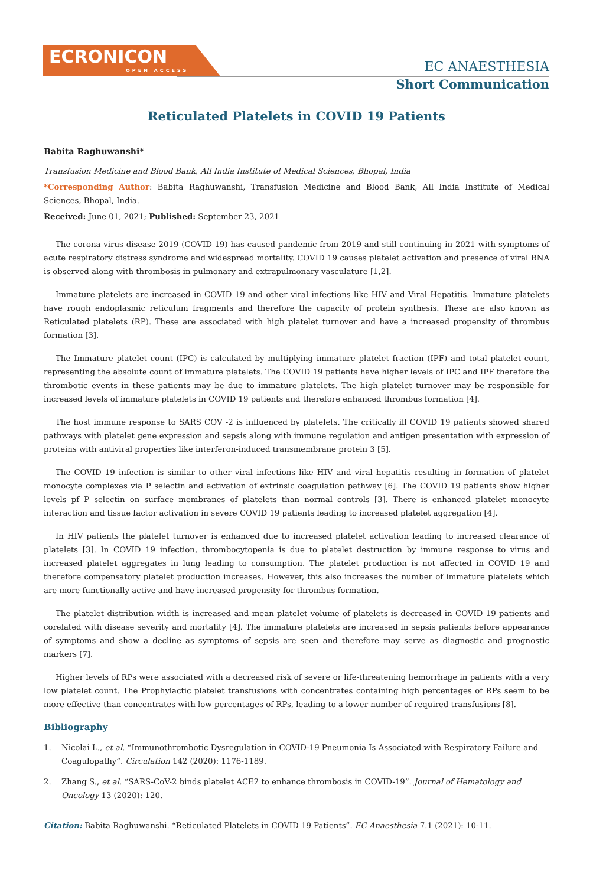ECRONICON
OPEN ACCESS
EC ANAESTHESIA
Short Communication
Reticulated Platelets in COVID 19 Patients
Babita Raghuwanshi*
Transfusion Medicine and Blood Bank, All India Institute of Medical Sciences, Bhopal, India
*Corresponding Author: Babita Raghuwanshi, Transfusion Medicine and Blood Bank, All India Institute of Medical Sciences, Bhopal, India.
Received: June 01, 2021; Published: September 23, 2021
The corona virus disease 2019 (COVID 19) has caused pandemic from 2019 and still continuing in 2021 with symptoms of acute respiratory distress syndrome and widespread mortality. COVID 19 causes platelet activation and presence of viral RNA is observed along with thrombosis in pulmonary and extrapulmonary vasculature [1,2].
Immature platelets are increased in COVID 19 and other viral infections like HIV and Viral Hepatitis. Immature platelets have rough endoplasmic reticulum fragments and therefore the capacity of protein synthesis. These are also known as Reticulated platelets (RP). These are associated with high platelet turnover and have a increased propensity of thrombus formation [3].
The Immature platelet count (IPC) is calculated by multiplying immature platelet fraction (IPF) and total platelet count, representing the absolute count of immature platelets. The COVID 19 patients have higher levels of IPC and IPF therefore the thrombotic events in these patients may be due to immature platelets. The high platelet turnover may be responsible for increased levels of immature platelets in COVID 19 patients and therefore enhanced thrombus formation [4].
The host immune response to SARS COV -2 is influenced by platelets. The critically ill COVID 19 patients showed shared pathways with platelet gene expression and sepsis along with immune regulation and antigen presentation with expression of proteins with antiviral properties like interferon-induced transmembrane protein 3 [5].
The COVID 19 infection is similar to other viral infections like HIV and viral hepatitis resulting in formation of platelet monocyte complexes via P selectin and activation of extrinsic coagulation pathway [6]. The COVID 19 patients show higher levels pf P selectin on surface membranes of platelets than normal controls [3]. There is enhanced platelet monocyte interaction and tissue factor activation in severe COVID 19 patients leading to increased platelet aggregation [4].
In HIV patients the platelet turnover is enhanced due to increased platelet activation leading to increased clearance of platelets [3]. In COVID 19 infection, thrombocytopenia is due to platelet destruction by immune response to virus and increased platelet aggregates in lung leading to consumption. The platelet production is not affected in COVID 19 and therefore compensatory platelet production increases. However, this also increases the number of immature platelets which are more functionally active and have increased propensity for thrombus formation.
The platelet distribution width is increased and mean platelet volume of platelets is decreased in COVID 19 patients and corelated with disease severity and mortality [4]. The immature platelets are increased in sepsis patients before appearance of symptoms and show a decline as symptoms of sepsis are seen and therefore may serve as diagnostic and prognostic markers [7].
Higher levels of RPs were associated with a decreased risk of severe or life-threatening hemorrhage in patients with a very low platelet count. The Prophylactic platelet transfusions with concentrates containing high percentages of RPs seem to be more effective than concentrates with low percentages of RPs, leading to a lower number of required transfusions [8].
Bibliography
1. Nicolai L., et al. “Immunothrombotic Dysregulation in COVID-19 Pneumonia Is Associated with Respiratory Failure and Coagulopathy”. Circulation 142 (2020): 1176-1189.
2. Zhang S., et al. “SARS-CoV-2 binds platelet ACE2 to enhance thrombosis in COVID-19”. Journal of Hematology and Oncology 13 (2020): 120.
Citation: Babita Raghuwanshi. “Reticulated Platelets in COVID 19 Patients”. EC Anaesthesia 7.1 (2021): 10-11.